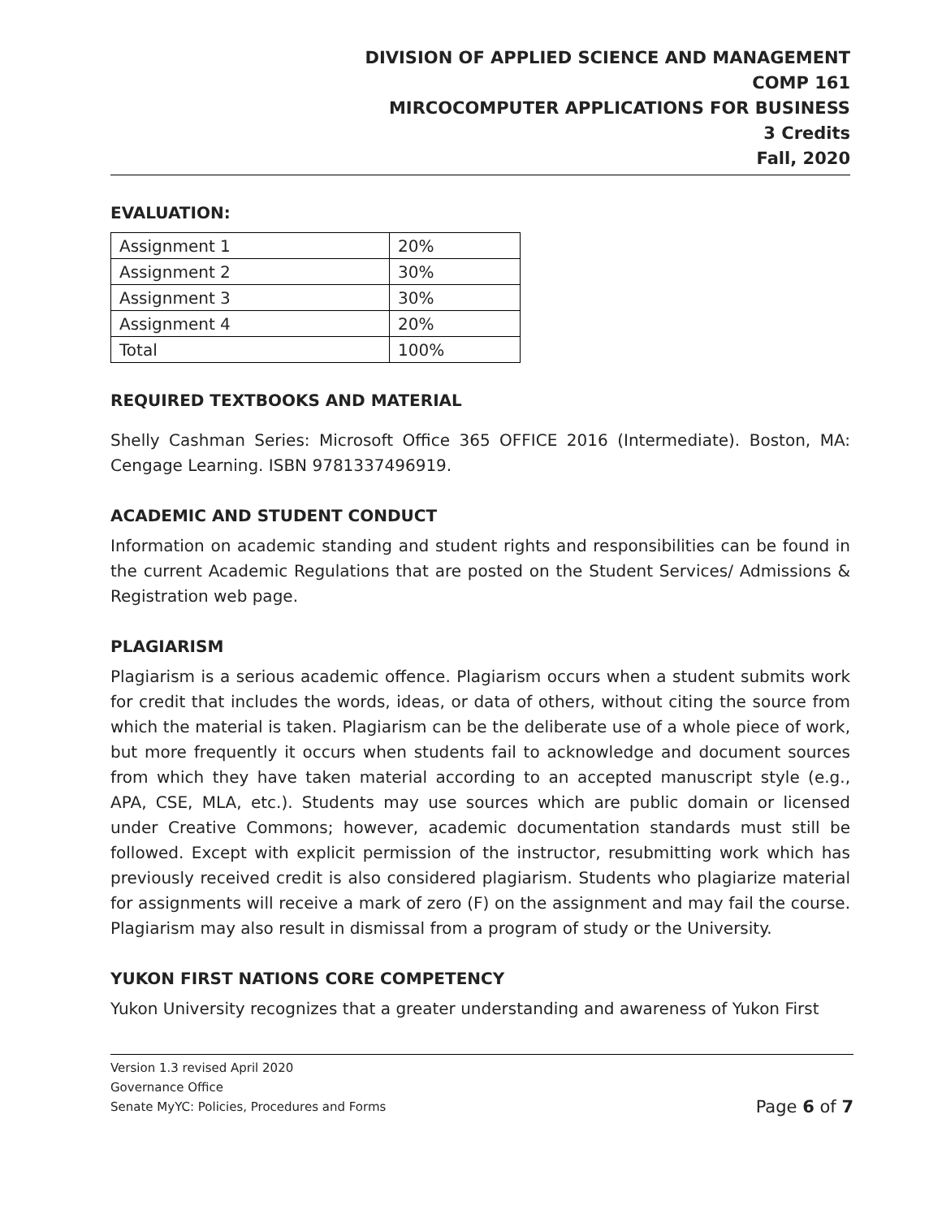DIVISION OF APPLIED SCIENCE AND MANAGEMENT
COMP 161
MIRCOCOMPUTER APPLICATIONS FOR BUSINESS
3 Credits
Fall, 2020
EVALUATION:
| Assignment 1 | 20% |
| Assignment 2 | 30% |
| Assignment 3 | 30% |
| Assignment 4 | 20% |
| Total | 100% |
REQUIRED TEXTBOOKS AND MATERIAL
Shelly Cashman Series: Microsoft Office 365 OFFICE 2016 (Intermediate). Boston, MA: Cengage Learning. ISBN 9781337496919.
ACADEMIC AND STUDENT CONDUCT
Information on academic standing and student rights and responsibilities can be found in the current Academic Regulations that are posted on the Student Services/ Admissions & Registration web page.
PLAGIARISM
Plagiarism is a serious academic offence. Plagiarism occurs when a student submits work for credit that includes the words, ideas, or data of others, without citing the source from which the material is taken. Plagiarism can be the deliberate use of a whole piece of work, but more frequently it occurs when students fail to acknowledge and document sources from which they have taken material according to an accepted manuscript style (e.g., APA, CSE, MLA, etc.). Students may use sources which are public domain or licensed under Creative Commons; however, academic documentation standards must still be followed. Except with explicit permission of the instructor, resubmitting work which has previously received credit is also considered plagiarism. Students who plagiarize material for assignments will receive a mark of zero (F) on the assignment and may fail the course. Plagiarism may also result in dismissal from a program of study or the University.
YUKON FIRST NATIONS CORE COMPETENCY
Yukon University recognizes that a greater understanding and awareness of Yukon First
Version 1.3 revised April 2020
Governance Office
Senate MyYC: Policies, Procedures and Forms Page 6 of 7